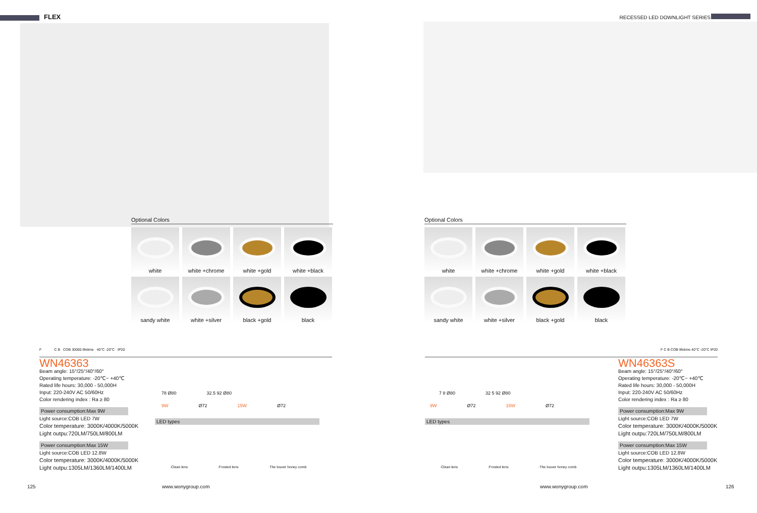FLEX
Optional Colors
white
white +chrome
white +gold
white +black
sandy white
white +silver
black +gold
black
F C B COB 30000 lifetime 40°C -20°C IP20
WN46363
Beam angle: 15°/25°/40°/60°
Operating temperature: -20℃~ +40℃
Rated life hours: 30,000 - 50,000H
Input: 220-240V AC 50/60Hz
Color rendering index : Ra ≥ 80
Power consumption:Max 9W
Light source:COB LED 7W
Color temperature: 3000K/4000K/5000K
Light outpu:720LM/750LM/800LM
Power consumption:Max 15W
Light source:COB LED 12.8W
Color temperature: 3000K/4000K/5000K
Light outpu:1305LM/1360LM/1400LM
78 Ø80 32.5 92 Ø80
9W Ø72 15W Ø72
LED types
·Clean lens ·Frosted lens ·The louver honey comb
125 www.wonygroup.com
RECESSED LED DOWNLIGHT SERIES
Optional Colors
white
white +chrome
white +gold
white +black
sandy white
white +silver
black +gold
black
F C B COB lifetime 40°C -20°C IP20
7 8 Ø80 32 5 92 Ø80
9W Ø72 15W Ø72
LED types
·Clean lens ·Frosted lens ·The louver honey comb
WN46363S
Beam angle: 15°/25°/40°/60°
Operating temperature: -20℃~ +40℃
Rated life hours: 30,000 - 50,000H
Input: 220-240V AC 50/60Hz
Color rendering index : Ra ≥ 80
Power consumption:Max 9W
Light source:COB LED 7W
Color temperature: 3000K/4000K/5000K
Light outpu:720LM/750LM/800LM
Power consumption:Max 15W
Light source:COB LED 12.8W
Color temperature: 3000K/4000K/5000K
Light outpu:1305LM/1360LM/1400LM
www.wonygroup.com 126